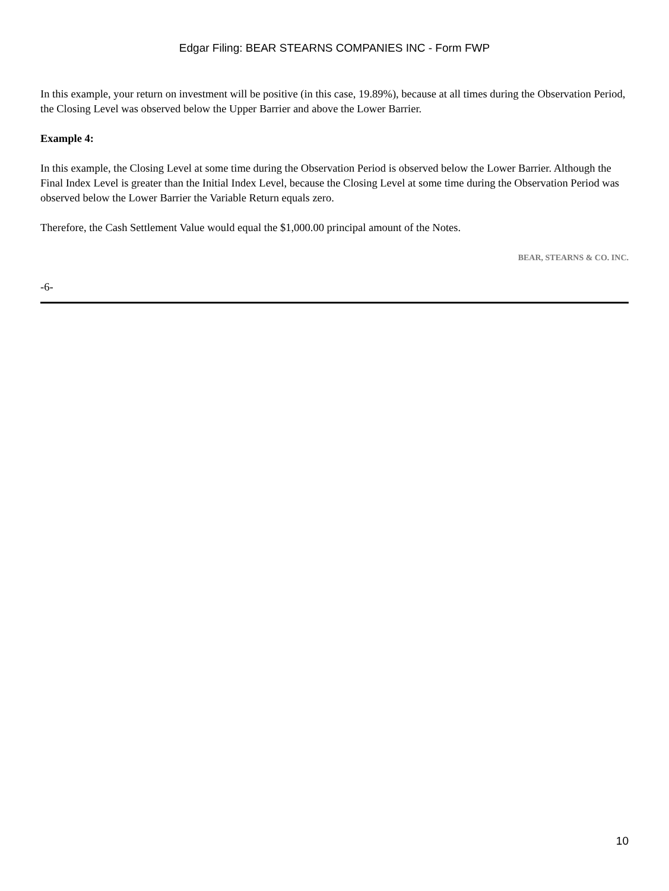Edgar Filing: BEAR STEARNS COMPANIES INC - Form FWP
In this example, your return on investment will be positive (in this case, 19.89%), because at all times during the Observation Period, the Closing Level was observed below the Upper Barrier and above the Lower Barrier.
Example 4:
In this example, the Closing Level at some time during the Observation Period is observed below the Lower Barrier. Although the Final Index Level is greater than the Initial Index Level, because the Closing Level at some time during the Observation Period was observed below the Lower Barrier the Variable Return equals zero.
Therefore, the Cash Settlement Value would equal the $1,000.00 principal amount of the Notes.
BEAR, STEARNS & CO. INC.
-6-
10